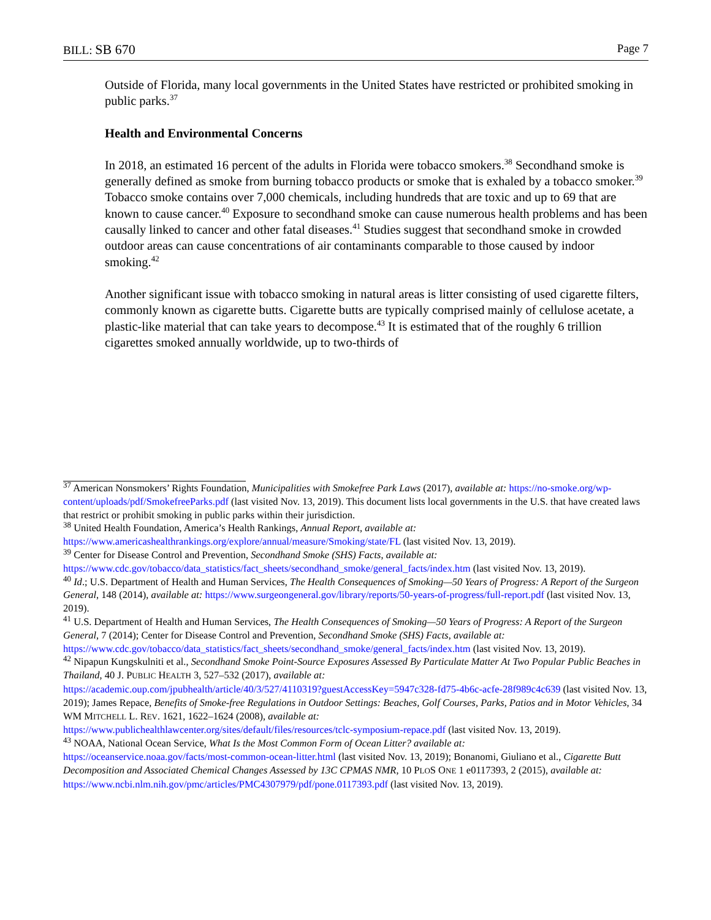BILL: SB 670 Page 7
Outside of Florida, many local governments in the United States have restricted or prohibited smoking in public parks.<sup>37</sup>
Health and Environmental Concerns
In 2018, an estimated 16 percent of the adults in Florida were tobacco smokers.<sup>38</sup> Secondhand smoke is generally defined as smoke from burning tobacco products or smoke that is exhaled by a tobacco smoker.<sup>39</sup> Tobacco smoke contains over 7,000 chemicals, including hundreds that are toxic and up to 69 that are known to cause cancer.<sup>40</sup> Exposure to secondhand smoke can cause numerous health problems and has been causally linked to cancer and other fatal diseases.<sup>41</sup> Studies suggest that secondhand smoke in crowded outdoor areas can cause concentrations of air contaminants comparable to those caused by indoor smoking.<sup>42</sup>
Another significant issue with tobacco smoking in natural areas is litter consisting of used cigarette filters, commonly known as cigarette butts. Cigarette butts are typically comprised mainly of cellulose acetate, a plastic-like material that can take years to decompose.<sup>43</sup> It is estimated that of the roughly 6 trillion cigarettes smoked annually worldwide, up to two-thirds of
<sup>37</sup> American Nonsmokers’ Rights Foundation, Municipalities with Smokefree Park Laws (2017), available at: https://no-smoke.org/wp-content/uploads/pdf/SmokefreeParks.pdf (last visited Nov. 13, 2019). This document lists local governments in the U.S. that have created laws that restrict or prohibit smoking in public parks within their jurisdiction.
<sup>38</sup> United Health Foundation, America’s Health Rankings, Annual Report, available at:
https://www.americashealthrankings.org/explore/annual/measure/Smoking/state/FL (last visited Nov. 13, 2019).
<sup>39</sup> Center for Disease Control and Prevention, Secondhand Smoke (SHS) Facts, available at:
https://www.cdc.gov/tobacco/data_statistics/fact_sheets/secondhand_smoke/general_facts/index.htm (last visited Nov. 13, 2019).
<sup>40</sup> Id.; U.S. Department of Health and Human Services, The Health Consequences of Smoking—50 Years of Progress: A Report of the Surgeon General, 148 (2014), available at: https://www.surgeongeneral.gov/library/reports/50-years-of-progress/full-report.pdf (last visited Nov. 13, 2019).
<sup>41</sup> U.S. Department of Health and Human Services, The Health Consequences of Smoking—50 Years of Progress: A Report of the Surgeon General, 7 (2014); Center for Disease Control and Prevention, Secondhand Smoke (SHS) Facts, available at: https://www.cdc.gov/tobacco/data_statistics/fact_sheets/secondhand_smoke/general_facts/index.htm (last visited Nov. 13, 2019).
<sup>42</sup> Nipapun Kungskulniti et al., Secondhand Smoke Point-Source Exposures Assessed By Particulate Matter At Two Popular Public Beaches in Thailand, 40 J. PUBLIC HEALTH 3, 527–532 (2017), available at:
https://academic.oup.com/jpubhealth/article/40/3/527/4110319?guestAccessKey=5947c328-fd75-4b6c-acfe-28f989c4c639 (last visited Nov. 13, 2019); James Repace, Benefits of Smoke-free Regulations in Outdoor Settings: Beaches, Golf Courses, Parks, Patios and in Motor Vehicles, 34 WM MITCHELL L. REV. 1621, 1622–1624 (2008), available at:
https://www.publichealthlawcenter.org/sites/default/files/resources/tclc-symposium-repace.pdf (last visited Nov. 13, 2019).
<sup>43</sup> NOAA, National Ocean Service, What Is the Most Common Form of Ocean Litter? available at:
https://oceanservice.noaa.gov/facts/most-common-ocean-litter.html (last visited Nov. 13, 2019); Bonanomi, Giuliano et al., Cigarette Butt Decomposition and Associated Chemical Changes Assessed by 13C CPMAS NMR, 10 PLOS ONE 1 e0117393, 2 (2015), available at: https://www.ncbi.nlm.nih.gov/pmc/articles/PMC4307979/pdf/pone.0117393.pdf (last visited Nov. 13, 2019).